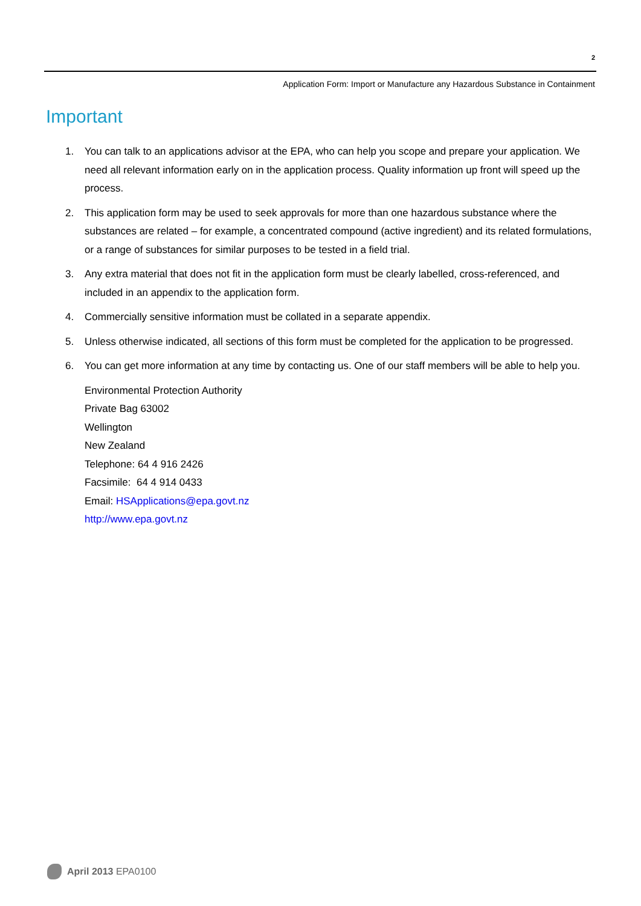2
Application Form: Import or Manufacture any Hazardous Substance in Containment
Important
1. You can talk to an applications advisor at the EPA, who can help you scope and prepare your application. We need all relevant information early on in the application process. Quality information up front will speed up the process.
2. This application form may be used to seek approvals for more than one hazardous substance where the substances are related – for example, a concentrated compound (active ingredient) and its related formulations, or a range of substances for similar purposes to be tested in a field trial.
3. Any extra material that does not fit in the application form must be clearly labelled, cross-referenced, and included in an appendix to the application form.
4. Commercially sensitive information must be collated in a separate appendix.
5. Unless otherwise indicated, all sections of this form must be completed for the application to be progressed.
6. You can get more information at any time by contacting us. One of our staff members will be able to help you.
Environmental Protection Authority
Private Bag 63002
Wellington
New Zealand
Telephone: 64 4 916 2426
Facsimile: 64 4 914 0433
Email: HSApplications@epa.govt.nz
http://www.epa.govt.nz
April 2013 EPA0100